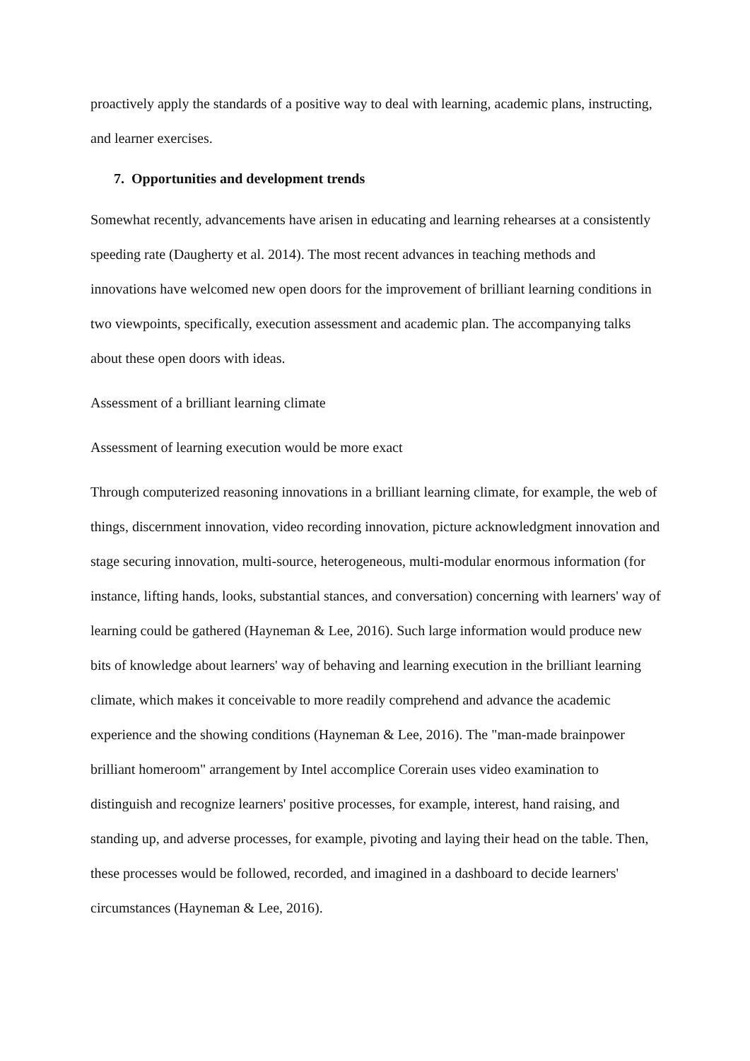proactively apply the standards of a positive way to deal with learning, academic plans, instructing, and learner exercises.
7. Opportunities and development trends
Somewhat recently, advancements have arisen in educating and learning rehearses at a consistently speeding rate (Daugherty et al. 2014). The most recent advances in teaching methods and innovations have welcomed new open doors for the improvement of brilliant learning conditions in two viewpoints, specifically, execution assessment and academic plan. The accompanying talks about these open doors with ideas.
Assessment of a brilliant learning climate
Assessment of learning execution would be more exact
Through computerized reasoning innovations in a brilliant learning climate, for example, the web of things, discernment innovation, video recording innovation, picture acknowledgment innovation and stage securing innovation, multi-source, heterogeneous, multi-modular enormous information (for instance, lifting hands, looks, substantial stances, and conversation) concerning with learners' way of learning could be gathered (Hayneman & Lee, 2016). Such large information would produce new bits of knowledge about learners' way of behaving and learning execution in the brilliant learning climate, which makes it conceivable to more readily comprehend and advance the academic experience and the showing conditions (Hayneman & Lee, 2016). The "man-made brainpower brilliant homeroom" arrangement by Intel accomplice Corerain uses video examination to distinguish and recognize learners' positive processes, for example, interest, hand raising, and standing up, and adverse processes, for example, pivoting and laying their head on the table. Then, these processes would be followed, recorded, and imagined in a dashboard to decide learners' circumstances (Hayneman & Lee, 2016).